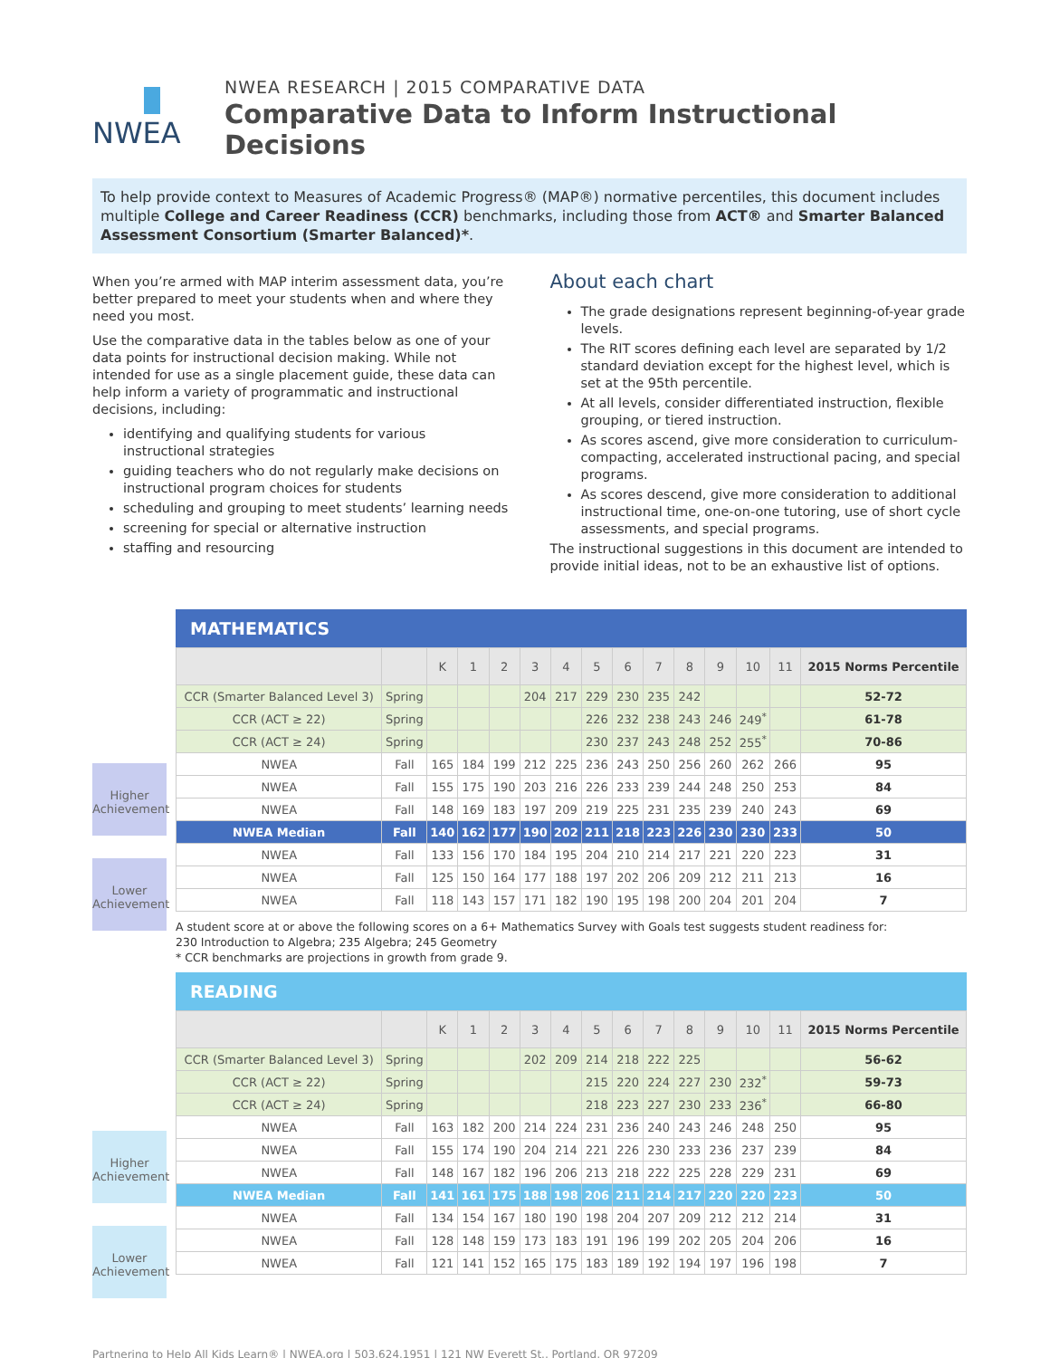NWEA
NWEA RESEARCH | 2015 COMPARATIVE DATA
Comparative Data to Inform Instructional Decisions
To help provide context to Measures of Academic Progress® (MAP®) normative percentiles, this document includes multiple College and Career Readiness (CCR) benchmarks, including those from ACT® and Smarter Balanced Assessment Consortium (Smarter Balanced)*.
When you’re armed with MAP interim assessment data, you’re better prepared to meet your students when and where they need you most.
Use the comparative data in the tables below as one of your data points for instructional decision making. While not intended for use as a single placement guide, these data can help inform a variety of programmatic and instructional decisions, including:
identifying and qualifying students for various instructional strategies
guiding teachers who do not regularly make decisions on instructional program choices for students
scheduling and grouping to meet students’ learning needs
screening for special or alternative instruction
staffing and resourcing
About each chart
The grade designations represent beginning-of-year grade levels.
The RIT scores defining each level are separated by 1/2 standard deviation except for the highest level, which is set at the 95th percentile.
At all levels, consider differentiated instruction, flexible grouping, or tiered instruction.
As scores ascend, give more consideration to curriculum-compacting, accelerated instructional pacing, and special programs.
As scores descend, give more consideration to additional instructional time, one-on-one tutoring, use of short cycle assessments, and special programs.
The instructional suggestions in this document are intended to provide initial ideas, not to be an exhaustive list of options.
Higher Achievement
Lower Achievement
MATHEMATICS
| | | K | 1 | 2 | 3 | 4 | 5 | 6 | 7 | 8 | 9 | 10 | 11 | 2015 Norms Percentile |
| --- | --- | --- | --- | --- | --- | --- | --- | --- | --- | --- | --- | --- | --- | --- |
| CCR (Smarter Balanced Level 3) | Spring | | | | 204 | 217 | 229 | 230 | 235 | 242 | | | | 52-72 |
| CCR (ACT ≥ 22) | Spring | | | | | | 226 | 232 | 238 | 243 | 246 | 249<sup>*</sup> | | 61-78 |
| CCR (ACT ≥ 24) | Spring | | | | | | 230 | 237 | 243 | 248 | 252 | 255<sup>*</sup> | | 70-86 |
| NWEA | Fall | 165 | 184 | 199 | 212 | 225 | 236 | 243 | 250 | 256 | 260 | 262 | 266 | 95 |
| NWEA | Fall | 155 | 175 | 190 | 203 | 216 | 226 | 233 | 239 | 244 | 248 | 250 | 253 | 84 |
| NWEA | Fall | 148 | 169 | 183 | 197 | 209 | 219 | 225 | 231 | 235 | 239 | 240 | 243 | 69 |
| NWEA Median | Fall | 140 | 162 | 177 | 190 | 202 | 211 | 218 | 223 | 226 | 230 | 230 | 233 | 50 |
| NWEA | Fall | 133 | 156 | 170 | 184 | 195 | 204 | 210 | 214 | 217 | 221 | 220 | 223 | 31 |
| NWEA | Fall | 125 | 150 | 164 | 177 | 188 | 197 | 202 | 206 | 209 | 212 | 211 | 213 | 16 |
| NWEA | Fall | 118 | 143 | 157 | 171 | 182 | 190 | 195 | 198 | 200 | 204 | 201 | 204 | 7 |
A student score at or above the following scores on a 6+ Mathematics Survey with Goals test suggests student readiness for:
230 Introduction to Algebra; 235 Algebra; 245 Geometry
* CCR benchmarks are projections in growth from grade 9.
Higher Achievement
Lower Achievement
READING
| | | K | 1 | 2 | 3 | 4 | 5 | 6 | 7 | 8 | 9 | 10 | 11 | 2015 Norms Percentile |
| --- | --- | --- | --- | --- | --- | --- | --- | --- | --- | --- | --- | --- | --- | --- |
| CCR (Smarter Balanced Level 3) | Spring | | | | 202 | 209 | 214 | 218 | 222 | 225 | | | | 56-62 |
| CCR (ACT ≥ 22) | Spring | | | | | | 215 | 220 | 224 | 227 | 230 | 232<sup>*</sup> | | 59-73 |
| CCR (ACT ≥ 24) | Spring | | | | | | 218 | 223 | 227 | 230 | 233 | 236<sup>*</sup> | | 66-80 |
| NWEA | Fall | 163 | 182 | 200 | 214 | 224 | 231 | 236 | 240 | 243 | 246 | 248 | 250 | 95 |
| NWEA | Fall | 155 | 174 | 190 | 204 | 214 | 221 | 226 | 230 | 233 | 236 | 237 | 239 | 84 |
| NWEA | Fall | 148 | 167 | 182 | 196 | 206 | 213 | 218 | 222 | 225 | 228 | 229 | 231 | 69 |
| NWEA Median | Fall | 141 | 161 | 175 | 188 | 198 | 206 | 211 | 214 | 217 | 220 | 220 | 223 | 50 |
| NWEA | Fall | 134 | 154 | 167 | 180 | 190 | 198 | 204 | 207 | 209 | 212 | 212 | 214 | 31 |
| NWEA | Fall | 128 | 148 | 159 | 173 | 183 | 191 | 196 | 199 | 202 | 205 | 204 | 206 | 16 |
| NWEA | Fall | 121 | 141 | 152 | 165 | 175 | 183 | 189 | 192 | 194 | 197 | 196 | 198 | 7 |
Partnering to Help All Kids Learn® | NWEA.org | 503.624.1951 | 121 NW Everett St., Portland, OR 97209